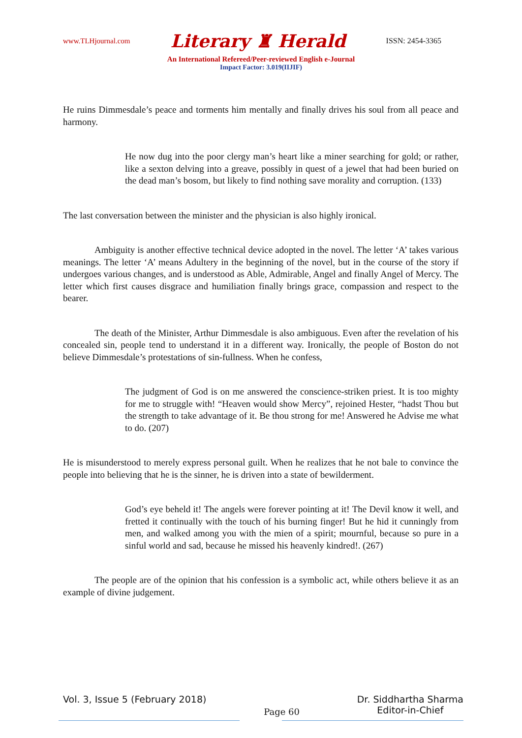www.TLHjournal.com Literary ♜ Herald ISSN: 2454-3365
An International Refereed/Peer-reviewed English e-Journal
Impact Factor: 3.019(IIJIF)
He ruins Dimmesdale’s peace and torments him mentally and finally drives his soul from all peace and harmony.
He now dug into the poor clergy man’s heart like a miner searching for gold; or rather, like a sexton delving into a greave, possibly in quest of a jewel that had been buried on the dead man’s bosom, but likely to find nothing save morality and corruption. (133)
The last conversation between the minister and the physician is also highly ironical.
Ambiguity is another effective technical device adopted in the novel. The letter ‘A’ takes various meanings. The letter ‘A’ means Adultery in the beginning of the novel, but in the course of the story if undergoes various changes, and is understood as Able, Admirable, Angel and finally Angel of Mercy. The letter which first causes disgrace and humiliation finally brings grace, compassion and respect to the bearer.
The death of the Minister, Arthur Dimmesdale is also ambiguous. Even after the revelation of his concealed sin, people tend to understand it in a different way. Ironically, the people of Boston do not believe Dimmesdale’s protestations of sin-fullness. When he confess,
The judgment of God is on me answered the conscience-striken priest. It is too mighty for me to struggle with! “Heaven would show Mercy”, rejoined Hester, “hadst Thou but the strength to take advantage of it. Be thou strong for me! Answered he Advise me what to do. (207)
He is misunderstood to merely express personal guilt. When he realizes that he not bale to convince the people into believing that he is the sinner, he is driven into a state of bewilderment.
God’s eye beheld it! The angels were forever pointing at it! The Devil know it well, and fretted it continually with the touch of his burning finger! But he hid it cunningly from men, and walked among you with the mien of a spirit; mournful, because so pure in a sinful world and sad, because he missed his heavenly kindred!. (267)
The people are of the opinion that his confession is a symbolic act, while others believe it as an example of divine judgement.
Vol. 3, Issue 5 (February 2018) Page 60 Dr. Siddhartha Sharma
Editor-in-Chief